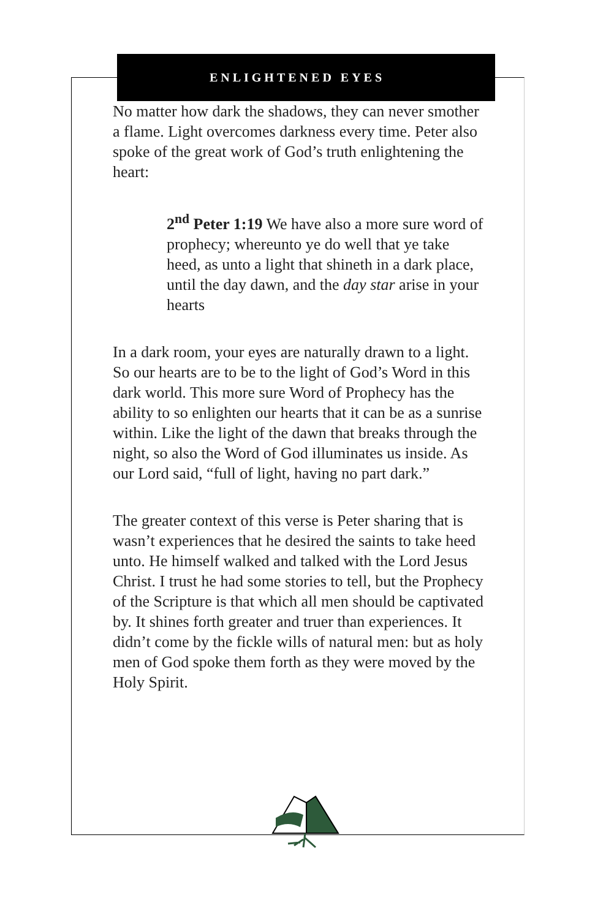ENLIGHTENED EYES
No matter how dark the shadows, they can never smother a flame. Light overcomes darkness every time. Peter also spoke of the great work of God’s truth enlightening the heart:
2<sup>nd</sup> Peter 1:19 We have also a more sure word of prophecy; whereunto ye do well that ye take heed, as unto a light that shineth in a dark place, until the day dawn, and the day star arise in your hearts
In a dark room, your eyes are naturally drawn to a light. So our hearts are to be to the light of God’s Word in this dark world. This more sure Word of Prophecy has the ability to so enlighten our hearts that it can be as a sunrise within. Like the light of the dawn that breaks through the night, so also the Word of God illuminates us inside. As our Lord said, “full of light, having no part dark.”
The greater context of this verse is Peter sharing that is wasn’t experiences that he desired the saints to take heed unto. He himself walked and talked with the Lord Jesus Christ. I trust he had some stories to tell, but the Prophecy of the Scripture is that which all men should be captivated by. It shines forth greater and truer than experiences. It didn’t come by the fickle wills of natural men: but as holy men of God spoke them forth as they were moved by the Holy Spirit.